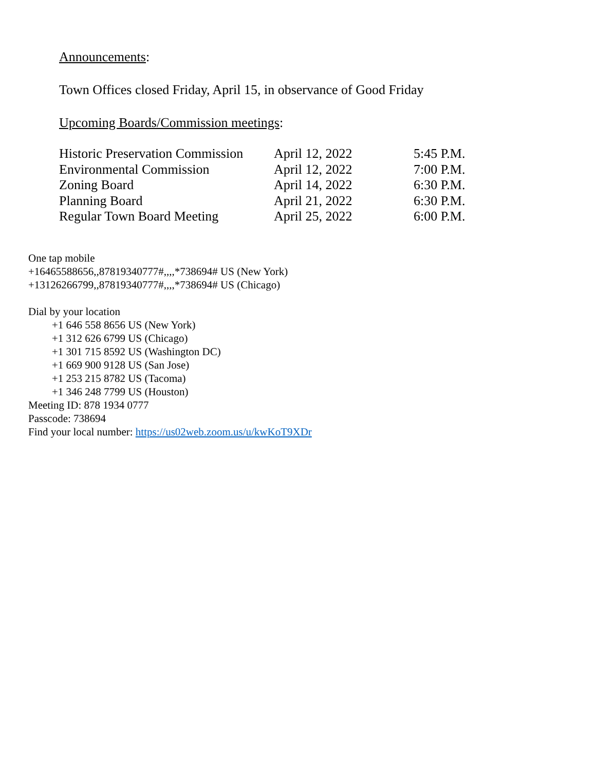Announcements:
Town Offices closed Friday, April 15, in observance of Good Friday
Upcoming Boards/Commission meetings:
| Historic Preservation Commission | April 12, 2022 | 5:45 P.M. |
| Environmental Commission | April 12, 2022 | 7:00 P.M. |
| Zoning Board | April 14, 2022 | 6:30 P.M. |
| Planning Board | April 21, 2022 | 6:30 P.M. |
| Regular Town Board Meeting | April 25, 2022 | 6:00 P.M. |
One tap mobile
+16465588656,,87819340777#,,,,*738694# US (New York)
+13126266799,,87819340777#,,,,*738694# US (Chicago)
Dial by your location
+1 646 558 8656 US (New York)
+1 312 626 6799 US (Chicago)
+1 301 715 8592 US (Washington DC)
+1 669 900 9128 US (San Jose)
+1 253 215 8782 US (Tacoma)
+1 346 248 7799 US (Houston)
Meeting ID: 878 1934 0777
Passcode: 738694
Find your local number: https://us02web.zoom.us/u/kwKoT9XDr